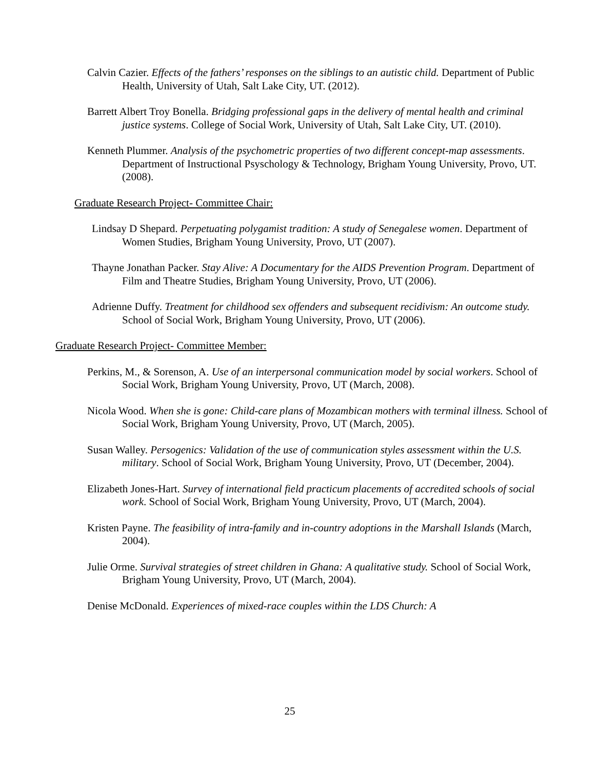Calvin Cazier. Effects of the fathers’ responses on the siblings to an autistic child. Department of Public Health, University of Utah, Salt Lake City, UT. (2012).
Barrett Albert Troy Bonella. Bridging professional gaps in the delivery of mental health and criminal justice systems. College of Social Work, University of Utah, Salt Lake City, UT. (2010).
Kenneth Plummer. Analysis of the psychometric properties of two different concept-map assessments. Department of Instructional Psyschology & Technology, Brigham Young University, Provo, UT. (2008).
Graduate Research Project- Committee Chair:
Lindsay D Shepard. Perpetuating polygamist tradition: A study of Senegalese women. Department of Women Studies, Brigham Young University, Provo, UT (2007).
Thayne Jonathan Packer. Stay Alive: A Documentary for the AIDS Prevention Program. Department of Film and Theatre Studies, Brigham Young University, Provo, UT (2006).
Adrienne Duffy. Treatment for childhood sex offenders and subsequent recidivism: An outcome study. School of Social Work, Brigham Young University, Provo, UT (2006).
Graduate Research Project- Committee Member:
Perkins, M., & Sorenson, A. Use of an interpersonal communication model by social workers. School of Social Work, Brigham Young University, Provo, UT (March, 2008).
Nicola Wood. When she is gone: Child-care plans of Mozambican mothers with terminal illness. School of Social Work, Brigham Young University, Provo, UT (March, 2005).
Susan Walley. Persogenics: Validation of the use of communication styles assessment within the U.S. military. School of Social Work, Brigham Young University, Provo, UT (December, 2004).
Elizabeth Jones-Hart. Survey of international field practicum placements of accredited schools of social work. School of Social Work, Brigham Young University, Provo, UT (March, 2004).
Kristen Payne. The feasibility of intra-family and in-country adoptions in the Marshall Islands (March, 2004).
Julie Orme. Survival strategies of street children in Ghana: A qualitative study. School of Social Work, Brigham Young University, Provo, UT (March, 2004).
Denise McDonald. Experiences of mixed-race couples within the LDS Church: A
25